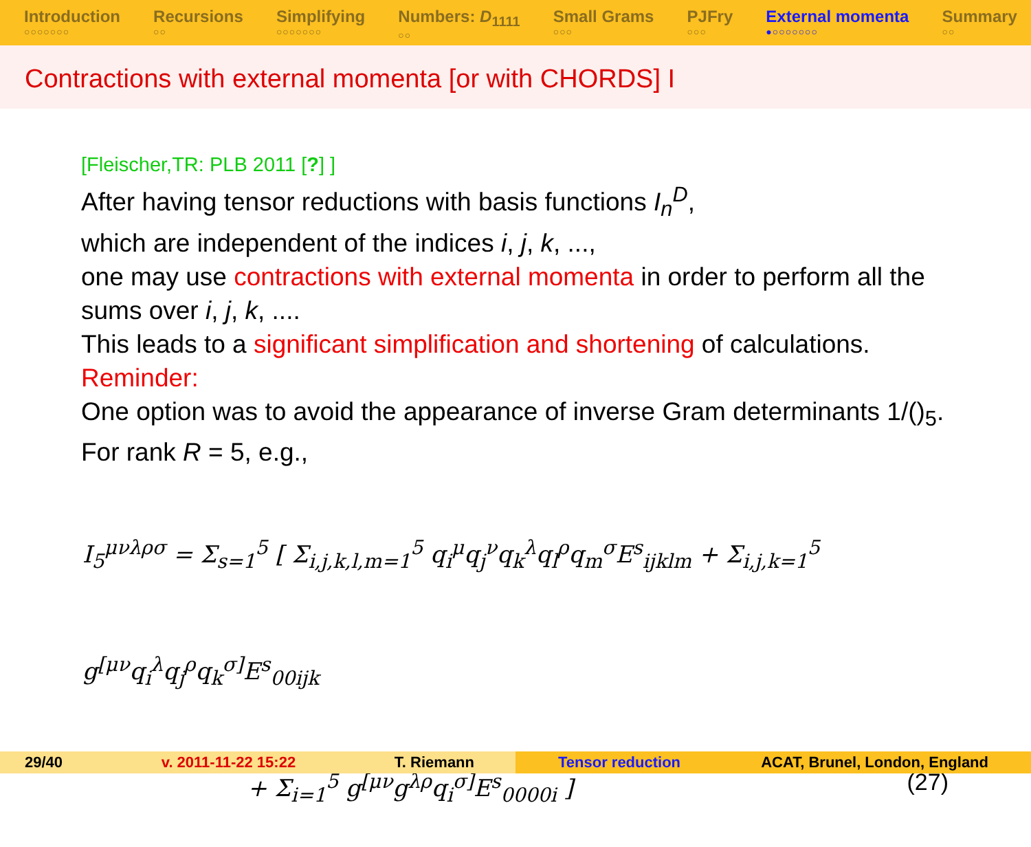Introduction
○○○○○○○
Recursions
○○
Simplifying
○○○○○○○
Numbers: D<sub>1111</sub>
○○
Small Grams
○○○
PJFry
○○○
External momenta
●○○○○○○○
Summary
○○
Contractions with external momenta [or with CHORDS] I
[Fleischer,TR: PLB 2011 [?] ]
After having tensor reductions with basis functions I<sub>n</sub><sup>D</sup>,
which are independent of the indices i, j, k, ...,
one may use contractions with external momenta in order to perform all the sums over i, j, k, ....
This leads to a significant simplification and shortening of calculations.
Reminder:
One option was to avoid the appearance of inverse Gram determinants 1/()<sub>5</sub>. For rank R = 5, e.g.,
I<sub>5</sub><sup>μνλρσ</sup> = Σ<sub>s=1</sub><sup>5</sup> [ Σ<sub>i,j,k,l,m=1</sub><sup>5</sup> q<sub>i</sub><sup>μ</sup>q<sub>j</sub><sup>ν</sup>q<sub>k</sub><sup>λ</sup>q<sub>l</sub><sup>ρ</sup>q<sub>m</sub><sup>σ</sup>E<sup>s</sup><sub>ijklm</sub> + Σ<sub>i,j,k=1</sub><sup>5</sup> g<sup>[μν</sup>q<sub>i</sub><sup>λ</sup>q<sub>j</sub><sup>ρ</sup>q<sub>k</sub><sup>σ]</sup>E<sup>s</sup><sub>00ijk</sub>
+ Σ<sub>i=1</sub><sup>5</sup> g<sup>[μν</sup>g<sup>λρ</sup>q<sub>i</sub><sup>σ]</sup>E<sup>s</sup><sub>0000i</sub> ] (27)
29/40 v. 2011-11-22 15:22 T. Riemann Tensor reduction ACAT, Brunel, London, England